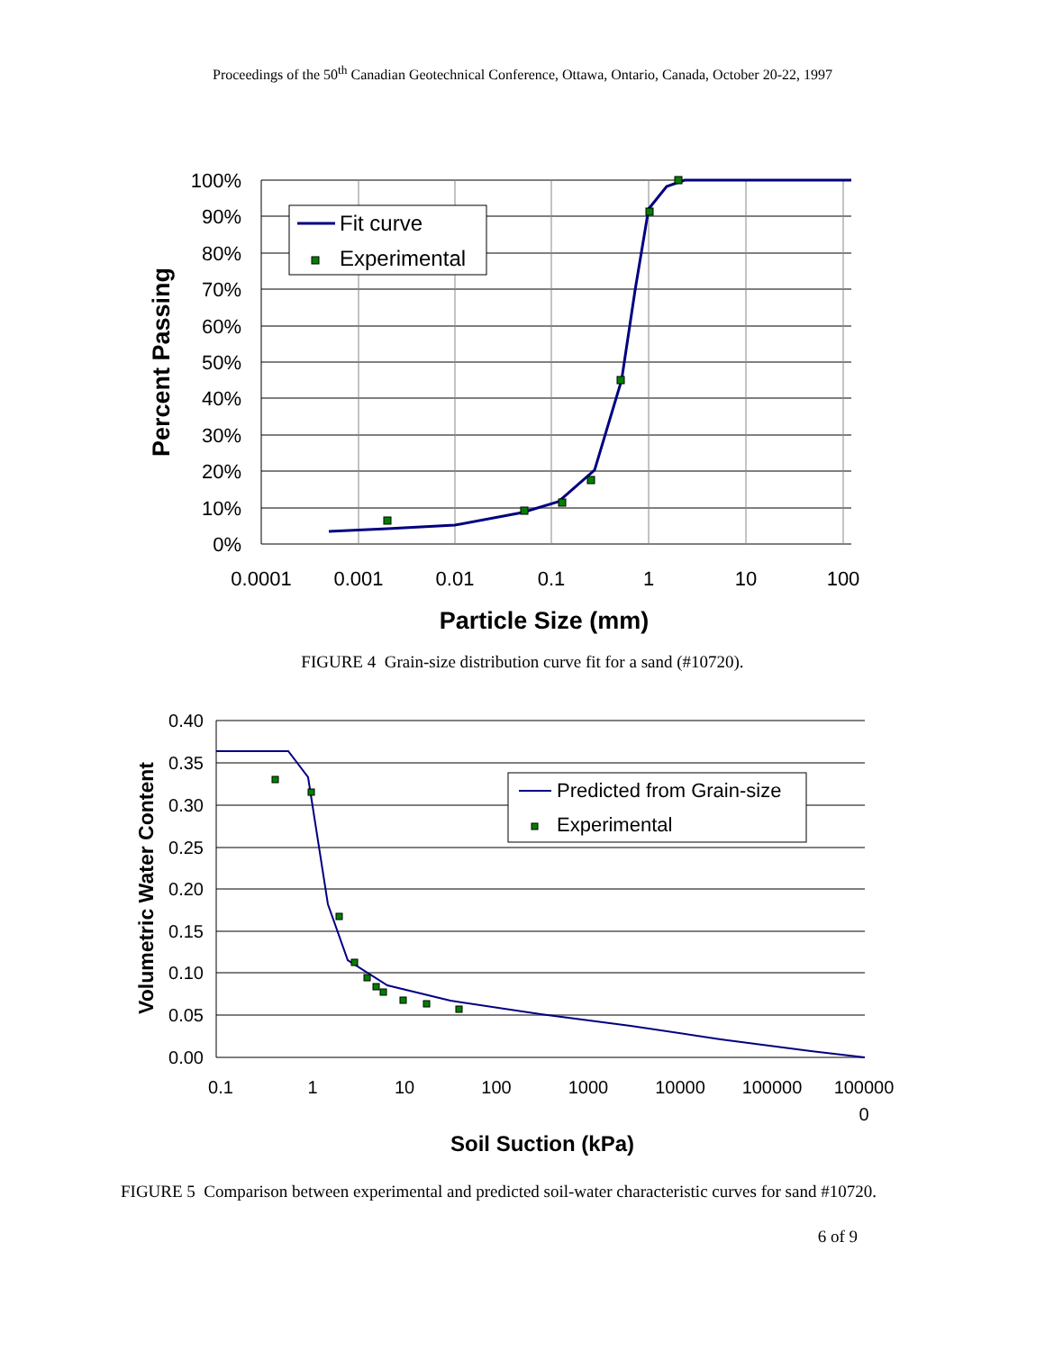Proceedings of the 50<sup>th</sup> Canadian Geotechnical Conference, Ottawa, Ontario, Canada, October 20-22, 1997
Fit curve
Experimental
100%
90%
80%
70%
60%
50%
40%
30%
20%
10%
0%
0.0001
0.001
0.01
0.1
1
10
100
Particle Size (mm)
Percent Passing
FIGURE 4 Grain-size distribution curve fit for a sand (#10720).
Predicted from Grain-size
Experimental
0.40
0.35
0.30
0.25
0.20
0.15
0.10
0.05
0.00
0.1
1
10
100
1000
10000
100000
100000
0
Soil Suction (kPa)
Volumetric Water Content
FIGURE 5 Comparison between experimental and predicted soil-water characteristic curves for sand #10720.
6 of 9